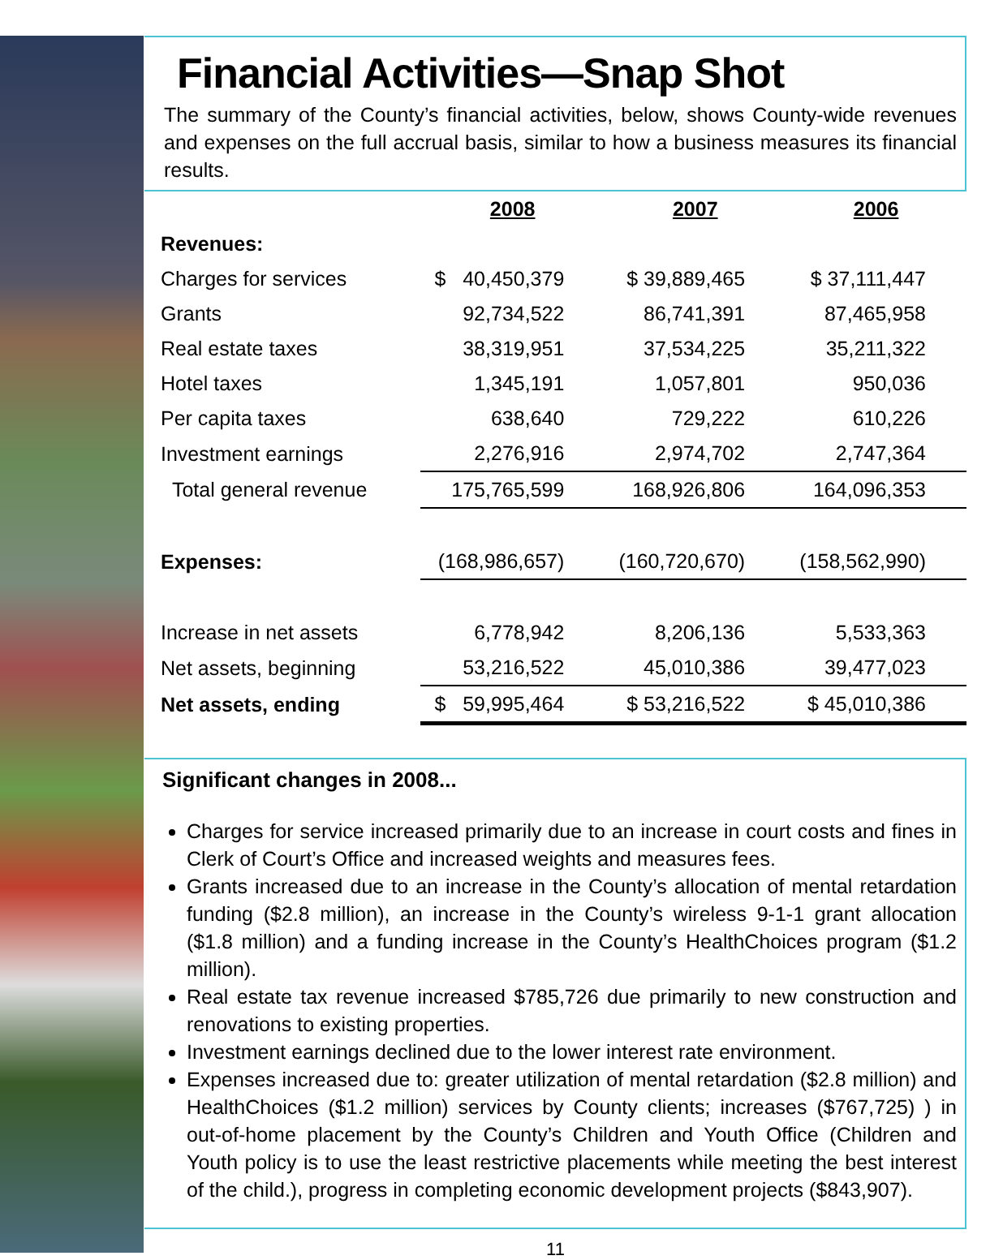Financial Activities—Snap Shot
The summary of the County’s financial activities, below, shows County-wide revenues and expenses on the full accrual basis, similar to how a business measures its financial results.
| | 2008 | 2007 | 2006 |
| Revenues: | | | |
| Charges for services | $ 40,450,379 | $ 39,889,465 | $ 37,111,447 |
| Grants | 92,734,522 | 86,741,391 | 87,465,958 |
| Real estate taxes | 38,319,951 | 37,534,225 | 35,211,322 |
| Hotel taxes | 1,345,191 | 1,057,801 | 950,036 |
| Per capita taxes | 638,640 | 729,222 | 610,226 |
| Investment earnings | 2,276,916 | 2,974,702 | 2,747,364 |
| Total general revenue | 175,765,599 | 168,926,806 | 164,096,353 |
| Expenses: | (168,986,657) | (160,720,670) | (158,562,990) |
| Increase in net assets | 6,778,942 | 8,206,136 | 5,533,363 |
| Net assets, beginning | 53,216,522 | 45,010,386 | 39,477,023 |
| Net assets, ending | $ 59,995,464 | $ 53,216,522 | $ 45,010,386 |
Significant changes in 2008...
Charges for service increased primarily due to an increase in court costs and fines in Clerk of Court’s Office and increased weights and measures fees.
Grants increased due to an increase in the County’s allocation of mental retardation funding ($2.8 million), an increase in the County’s wireless 9-1-1 grant allocation ($1.8 million) and a funding increase in the County’s HealthChoices program ($1.2 million).
Real estate tax revenue increased $785,726 due primarily to new construction and renovations to existing properties.
Investment earnings declined due to the lower interest rate environment.
Expenses increased due to: greater utilization of mental retardation ($2.8 million) and HealthChoices ($1.2 million) services by County clients; increases ($767,725) ) in out-of-home placement by the County’s Children and Youth Office (Children and Youth policy is to use the least restrictive placements while meeting the best interest of the child.), progress in completing economic development projects ($843,907).
11